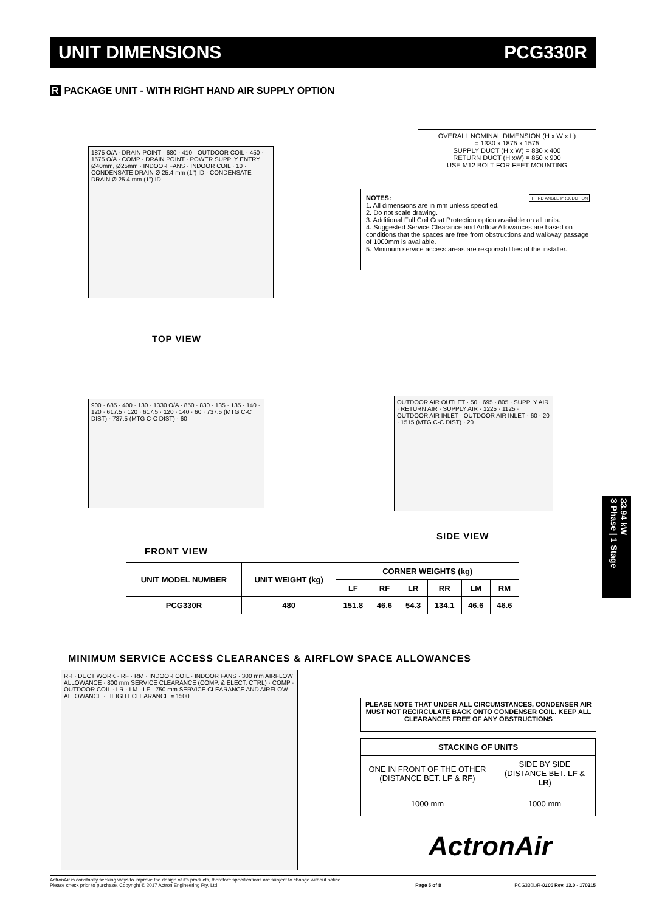UNIT DIMENSIONS PCG330R
R PACKAGE UNIT - WITH RIGHT HAND AIR SUPPLY OPTION
1875 O/A · DRAIN POINT · 680 · 410 · OUTDOOR COIL · 450 · 1575 O/A · COMP · DRAIN POINT · POWER SUPPLY ENTRY Ø40mm, Ø25mm · INDOOR FANS · INDOOR COIL · 10 · CONDENSATE DRAIN Ø 25.4 mm (1") ID · CONDENSATE DRAIN Ø 25.4 mm (1") ID
OVERALL NOMINAL DIMENSION (H x W x L)
= 1330 x 1875 x 1575
SUPPLY DUCT (H x W) = 830 x 400
RETURN DUCT (H xW) = 850 x 900
USE M12 BOLT FOR FEET MOUNTING
NOTES: THIRD ANGLE PROJECTION
1. All dimensions are in mm unless specified.
2. Do not scale drawing.
3. Additional Full Coil Coat Protection option available on all units.
4. Suggested Service Clearance and Airflow Allowances are based on conditions that the spaces are free from obstructions and walkway passage of 1000mm is available.
5. Minimum service access areas are responsibilities of the installer.
TOP VIEW
900 · 685 · 400 · 130 · 1330 O/A · 850 · 830 · 135 · 135 · 140 · 120 · 617.5 · 120 · 617.5 · 120 · 140 · 60 · 737.5 (MTG C-C DIST) · 737.5 (MTG C-C DIST) · 60
OUTDOOR AIR OUTLET · 50 · 695 · 805 · SUPPLY AIR · RETURN AIR · SUPPLY AIR · 1225 · 1125 · OUTDOOR AIR INLET · OUTDOOR AIR INLET · 60 · 20 · 1515 (MTG C-C DIST) · 20
SIDE VIEW
FRONT VIEW
| UNIT MODEL NUMBER | UNIT WEIGHT (kg) | CORNER WEIGHTS (kg) | | | | | |
| --- | --- | --- | --- | --- | --- | --- | --- |
| | | LF | RF | LR | RR | LM | RM |
| PCG330R | 480 | 151.8 | 46.6 | 54.3 | 134.1 | 46.6 | 46.6 |
MINIMUM SERVICE ACCESS CLEARANCES & AIRFLOW SPACE ALLOWANCES
RR · DUCT WORK · RF · RM · INDOOR COIL · INDOOR FANS · 300 mm AIRFLOW ALLOWANCE · 800 mm SERVICE CLEARANCE (COMP. & ELECT. CTRL) · COMP · OUTDOOR COIL · LR · LM · LF · 750 mm SERVICE CLEARANCE AND AIRFLOW ALLOWANCE · HEIGHT CLEARANCE = 1500
PLEASE NOTE THAT UNDER ALL CIRCUMSTANCES, CONDENSER AIR MUST NOT RECIRCULATE BACK ONTO CONDENSER COIL. KEEP ALL CLEARANCES FREE OF ANY OBSTRUCTIONS
| STACKING OF UNITS | |
| --- | --- |
| ONE IN FRONT OF THE OTHER (DISTANCE BET. LF & RF ) | SIDE BY SIDE (DISTANCE BET. LF & LR ) |
| 1000 mm | 1000 mm |
ActronAir
33.94 kW
3 Phase | 1 Stage
ActronAir is constantly seeking ways to improve the design of it's products, therefore specifications are subject to change without notice.
Please check prior to purchase. Copyright © 2017 Actron Engineering Pty. Ltd.
Page 5 of 8
PCG330L/R-0100 Rev. 13.0 - 170215